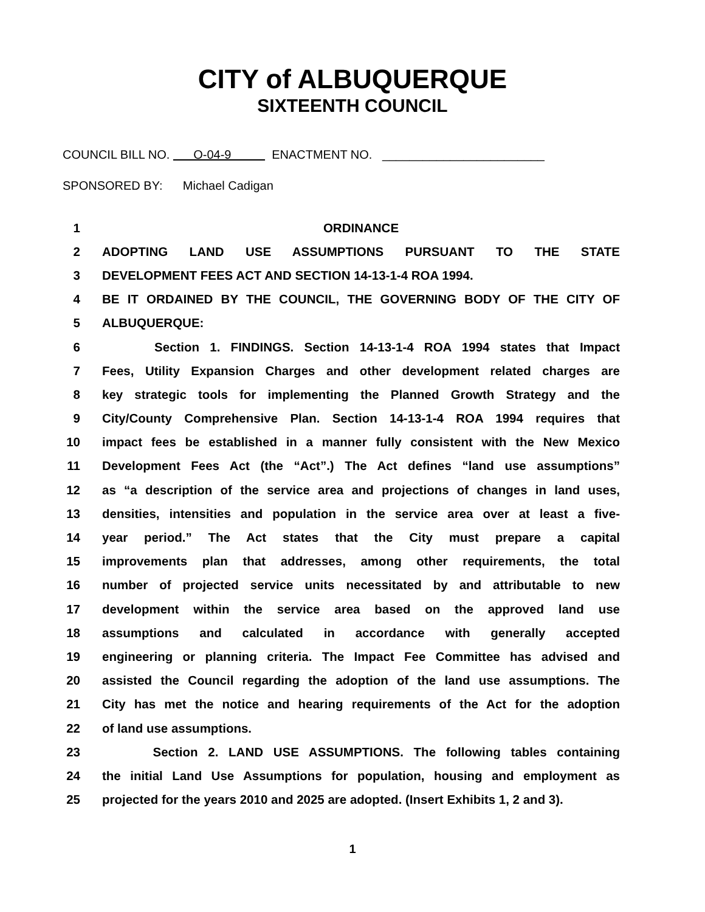CITY of ALBUQUERQUE
SIXTEENTH COUNCIL
COUNCIL BILL NO. O-04-9 ENACTMENT NO. ________________________
SPONSORED BY: Michael Cadigan
1 ORDINANCE
2 ADOPTING LAND USE ASSUMPTIONS PURSUANT TO THE STATE
3 DEVELOPMENT FEES ACT AND SECTION 14-13-1-4 ROA 1994.
4 BE IT ORDAINED BY THE COUNCIL, THE GOVERNING BODY OF THE CITY OF
5 ALBUQUERQUE:
6 Section 1. FINDINGS. Section 14-13-1-4 ROA 1994 states that Impact
7 Fees, Utility Expansion Charges and other development related charges are
8 key strategic tools for implementing the Planned Growth Strategy and the
9 City/County Comprehensive Plan. Section 14-13-1-4 ROA 1994 requires that
10 impact fees be established in a manner fully consistent with the New Mexico
11 Development Fees Act (the “Act”.) The Act defines “land use assumptions”
12 as “a description of the service area and projections of changes in land uses,
13 densities, intensities and population in the service area over at least a five-
14 year period.” The Act states that the City must prepare a capital
15 improvements plan that addresses, among other requirements, the total
16 number of projected service units necessitated by and attributable to new
17 development within the service area based on the approved land use
18 assumptions and calculated in accordance with generally accepted
19 engineering or planning criteria. The Impact Fee Committee has advised and
20 assisted the Council regarding the adoption of the land use assumptions. The
21 City has met the notice and hearing requirements of the Act for the adoption
22 of land use assumptions.
23 Section 2. LAND USE ASSUMPTIONS. The following tables containing
24 the initial Land Use Assumptions for population, housing and employment as
25 projected for the years 2010 and 2025 are adopted. (Insert Exhibits 1, 2 and 3).
1